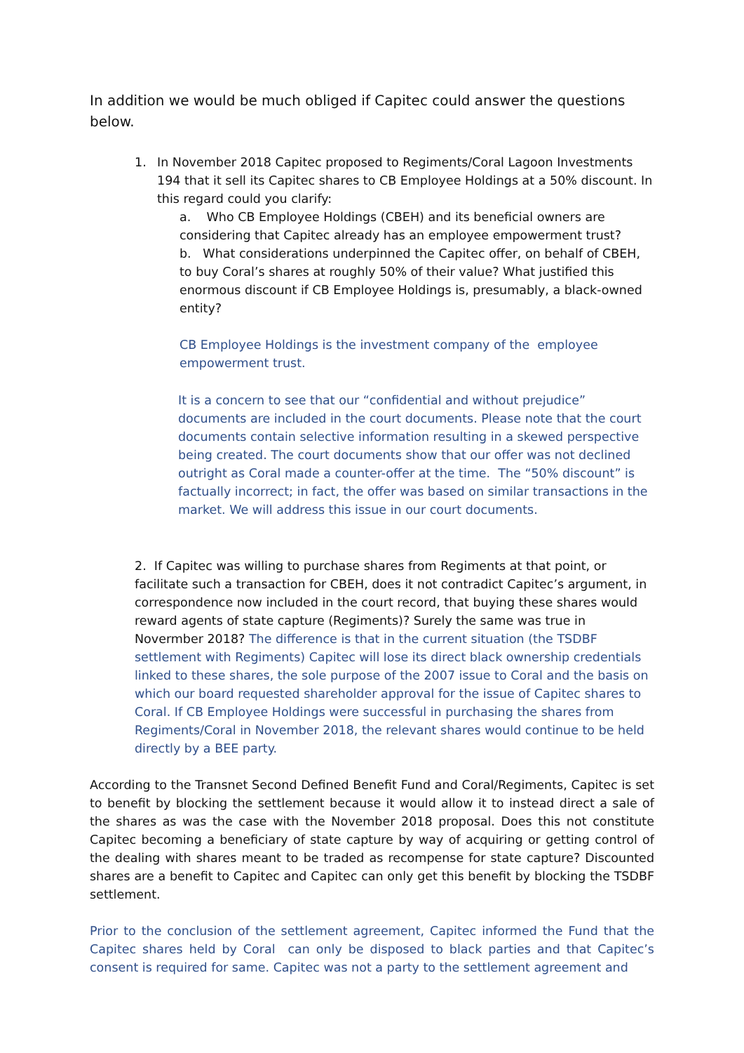In addition we would be much obliged if Capitec could answer the questions below.
1. In November 2018 Capitec proposed to Regiments/Coral Lagoon Investments 194 that it sell its Capitec shares to CB Employee Holdings at a 50% discount. In this regard could you clarify:
a. Who CB Employee Holdings (CBEH) and its beneficial owners are considering that Capitec already has an employee empowerment trust?
b. What considerations underpinned the Capitec offer, on behalf of CBEH, to buy Coral’s shares at roughly 50% of their value? What justified this enormous discount if CB Employee Holdings is, presumably, a black-owned entity?
CB Employee Holdings is the investment company of the employee empowerment trust.
It is a concern to see that our “confidential and without prejudice” documents are included in the court documents. Please note that the court documents contain selective information resulting in a skewed perspective being created. The court documents show that our offer was not declined outright as Coral made a counter-offer at the time. The “50% discount” is factually incorrect; in fact, the offer was based on similar transactions in the market. We will address this issue in our court documents.
2. If Capitec was willing to purchase shares from Regiments at that point, or facilitate such a transaction for CBEH, does it not contradict Capitec’s argument, in correspondence now included in the court record, that buying these shares would reward agents of state capture (Regiments)? Surely the same was true in Novermber 2018? The difference is that in the current situation (the TSDBF settlement with Regiments) Capitec will lose its direct black ownership credentials linked to these shares, the sole purpose of the 2007 issue to Coral and the basis on which our board requested shareholder approval for the issue of Capitec shares to Coral. If CB Employee Holdings were successful in purchasing the shares from Regiments/Coral in November 2018, the relevant shares would continue to be held directly by a BEE party.
According to the Transnet Second Defined Benefit Fund and Coral/Regiments, Capitec is set to benefit by blocking the settlement because it would allow it to instead direct a sale of the shares as was the case with the November 2018 proposal. Does this not constitute Capitec becoming a beneficiary of state capture by way of acquiring or getting control of the dealing with shares meant to be traded as recompense for state capture? Discounted shares are a benefit to Capitec and Capitec can only get this benefit by blocking the TSDBF settlement.
Prior to the conclusion of the settlement agreement, Capitec informed the Fund that the Capitec shares held by Coral can only be disposed to black parties and that Capitec’s consent is required for same. Capitec was not a party to the settlement agreement and